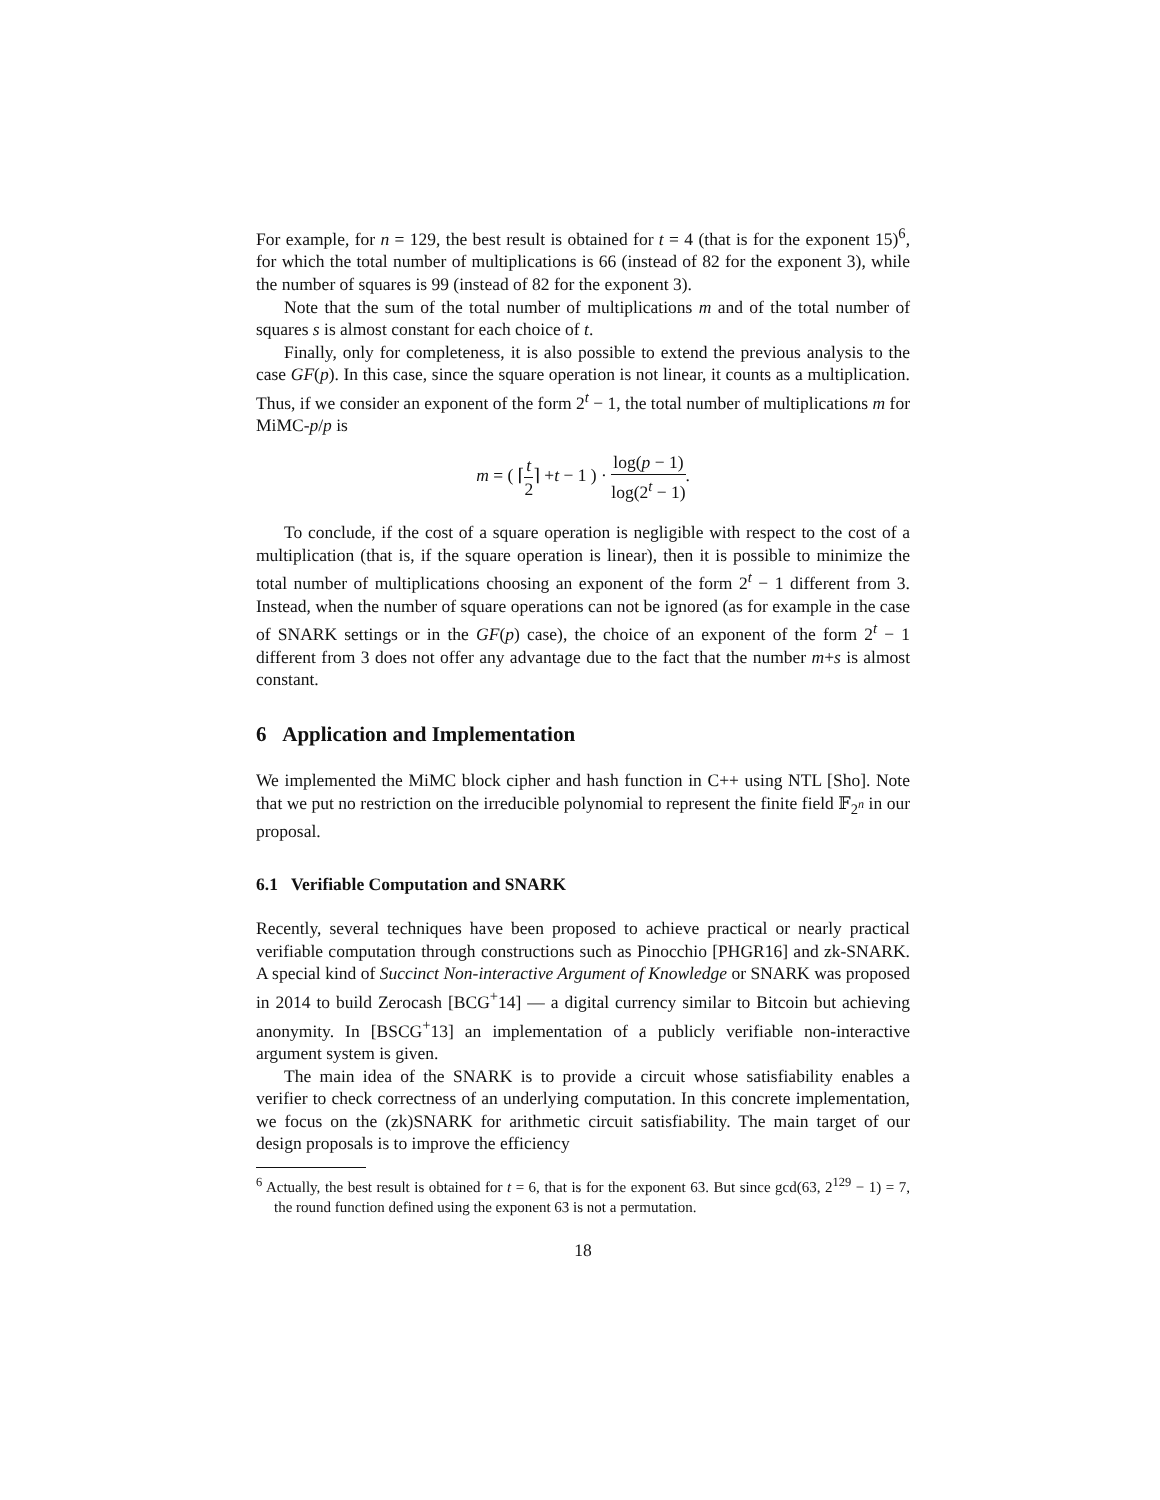For example, for n = 129, the best result is obtained for t = 4 (that is for the exponent 15)<sup>6</sup>, for which the total number of multiplications is 66 (instead of 82 for the exponent 3), while the number of squares is 99 (instead of 82 for the exponent 3).
Note that the sum of the total number of multiplications m and of the total number of squares s is almost constant for each choice of t.
Finally, only for completeness, it is also possible to extend the previous analysis to the case GF(p). In this case, since the square operation is not linear, it counts as a multiplication. Thus, if we consider an exponent of the form 2<sup>t</sup> − 1, the total number of multiplications m for MiMC-p/p is
m = ( ⌈t 2⌉ +t − 1 ) · log(p − 1) log(2<sup>t</sup> − 1).
To conclude, if the cost of a square operation is negligible with respect to the cost of a multiplication (that is, if the square operation is linear), then it is possible to minimize the total number of multiplications choosing an exponent of the form 2<sup>t</sup> − 1 different from 3. Instead, when the number of square operations can not be ignored (as for example in the case of SNARK settings or in the GF(p) case), the choice of an exponent of the form 2<sup>t</sup> − 1 different from 3 does not offer any advantage due to the fact that the number m+s is almost constant.
6 Application and Implementation
We implemented the MiMC block cipher and hash function in C++ using NTL [Sho]. Note that we put no restriction on the irreducible polynomial to represent the finite field 𝔽<sub>2<sup>n</sup></sub> in our proposal.
6.1 Verifiable Computation and SNARK
Recently, several techniques have been proposed to achieve practical or nearly practical verifiable computation through constructions such as Pinocchio [PHGR16] and zk-SNARK. A special kind of Succinct Non-interactive Argument of Knowledge or SNARK was proposed in 2014 to build Zerocash [BCG<sup>+</sup>14] — a digital currency similar to Bitcoin but achieving anonymity. In [BSCG<sup>+</sup>13] an implementation of a publicly verifiable non-interactive argument system is given.
The main idea of the SNARK is to provide a circuit whose satisfiability enables a verifier to check correctness of an underlying computation. In this concrete implementation, we focus on the (zk)SNARK for arithmetic circuit satisfiability. The main target of our design proposals is to improve the efficiency
<sup>6</sup> Actually, the best result is obtained for t = 6, that is for the exponent 63. But since gcd(63, 2<sup>129</sup> − 1) = 7, the round function defined using the exponent 63 is not a permutation.
18